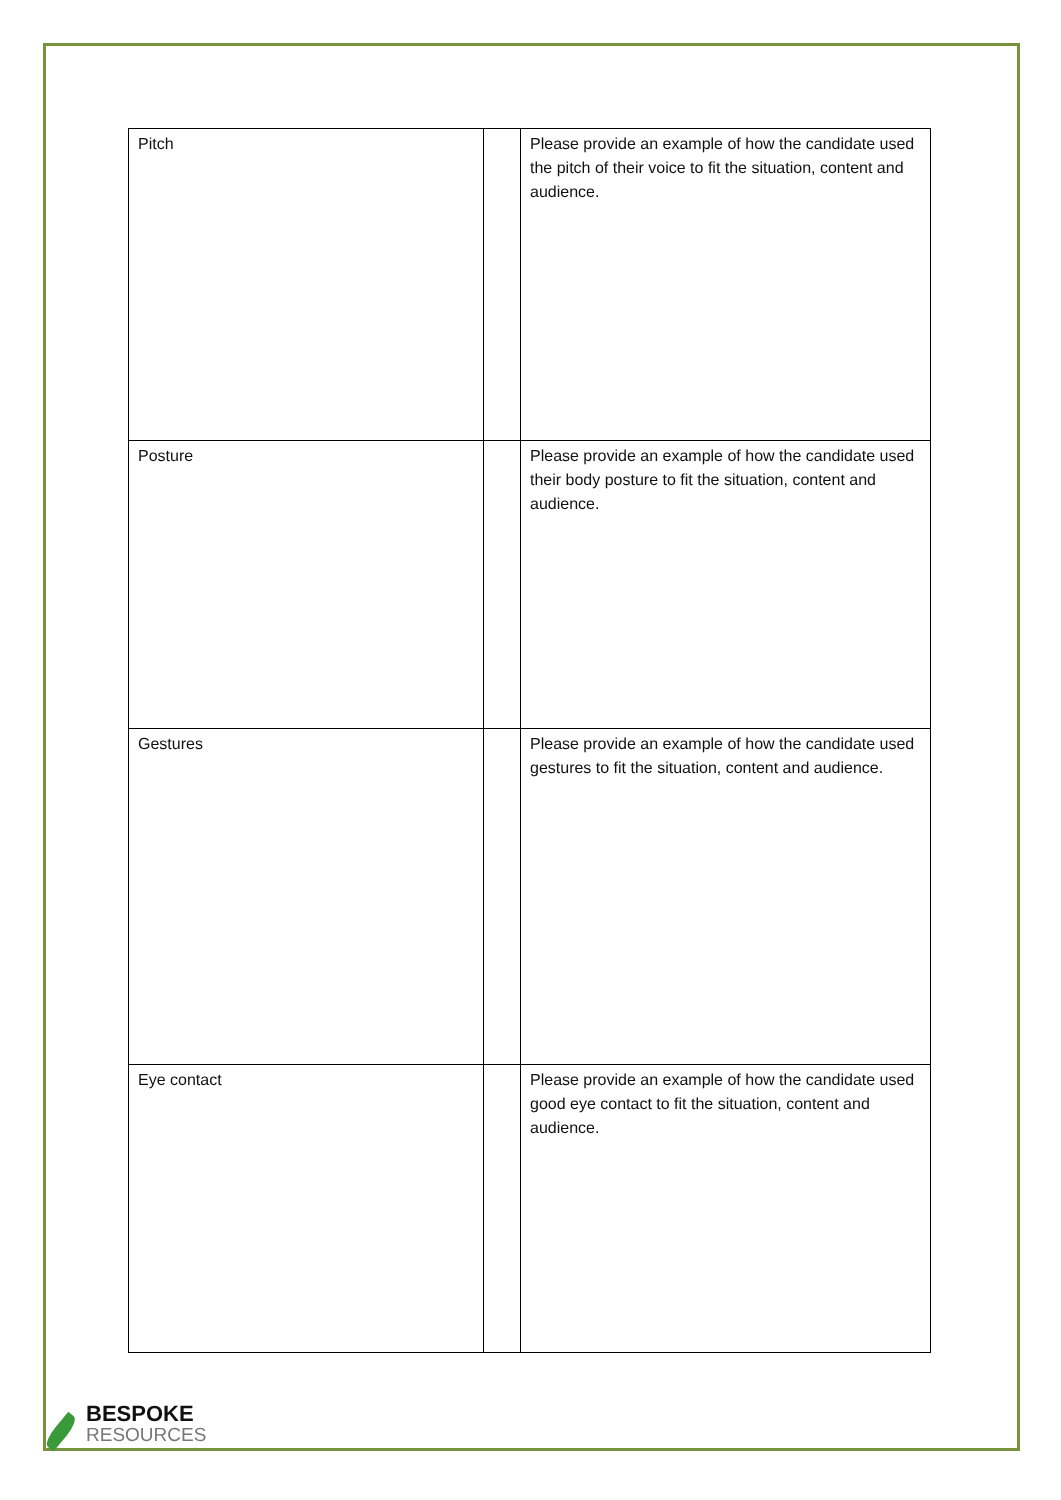| Pitch | | Please provide an example of how the candidate used the pitch of their voice to fit the situation, content and audience. |
| Posture | | Please provide an example of how the candidate used their body posture to fit the situation, content and audience. |
| Gestures | | Please provide an example of how the candidate used gestures to fit the situation, content and audience. |
| Eye contact | | Please provide an example of how the candidate used good eye contact to fit the situation, content and audience. |
BESPOKE
RESOURCES